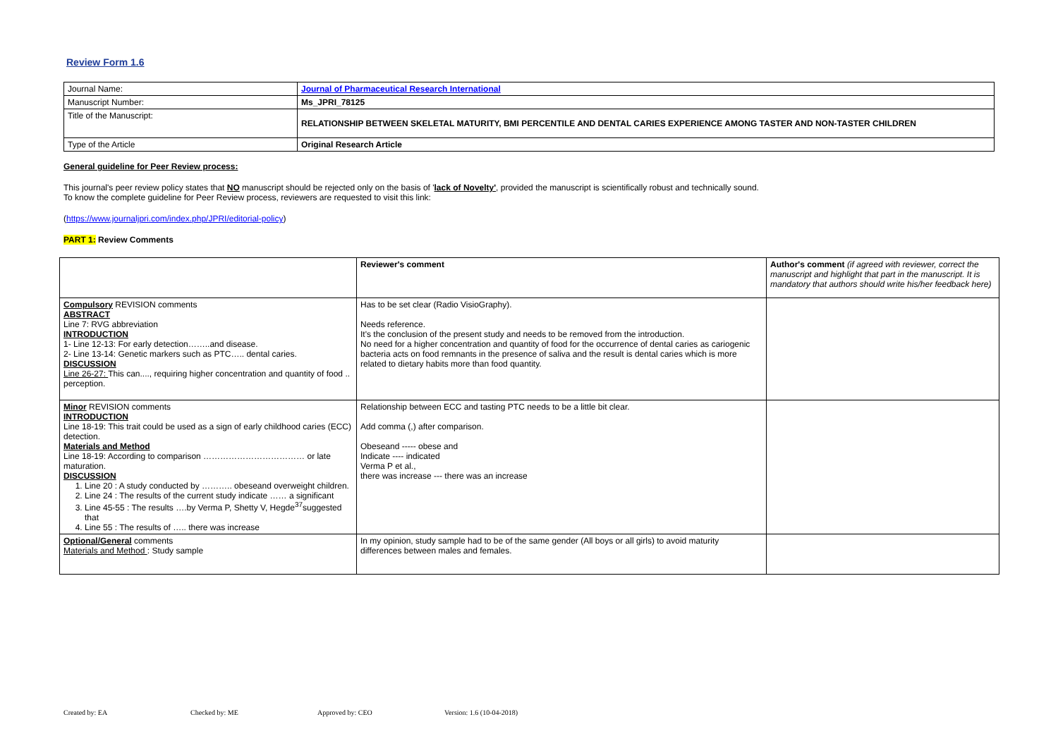Review Form 1.6
| Journal Name: | Journal of Pharmaceutical Research International |
| Manuscript Number: | Ms_JPRI_78125 |
| Title of the Manuscript: | RELATIONSHIP BETWEEN SKELETAL MATURITY, BMI PERCENTILE AND DENTAL CARIES EXPERIENCE AMONG TASTER AND NON-TASTER CHILDREN |
| Type of the Article | Original Research Article |
General guideline for Peer Review process:
This journal's peer review policy states that NO manuscript should be rejected only on the basis of 'lack of Novelty', provided the manuscript is scientifically robust and technically sound.
To know the complete guideline for Peer Review process, reviewers are requested to visit this link:
(https://www.journaljpri.com/index.php/JPRI/editorial-policy)
PART 1: Review Comments
| | Reviewer's comment | Author's comment (if agreed with reviewer, correct the manuscript and highlight that part in the manuscript. It is mandatory that authors should write his/her feedback here) |
| Compulsory REVISION comments ABSTRACT Line 7: RVG abbreviation INTRODUCTION 1- Line 12-13: For early detection……..and disease. 2- Line 13-14: Genetic markers such as PTC….. dental caries. DISCUSSION Line 26-27: This can...., requiring higher concentration and quantity of food .. perception. | Has to be set clear (Radio VisioGraphy). Needs reference. It's the conclusion of the present study and needs to be removed from the introduction. No need for a higher concentration and quantity of food for the occurrence of dental caries as cariogenic bacteria acts on food remnants in the presence of saliva and the result is dental caries which is more related to dietary habits more than food quantity. | |
| Minor REVISION comments INTRODUCTION Line 18-19: This trait could be used as a sign of early childhood caries (ECC) detection. Materials and Method Line 18-19: According to comparison ……………………………… or late maturation. DISCUSSION 1. Line 20 : A study conducted by ……….. obeseand overweight children. 2. Line 24 : The results of the current study indicate …… a significant 3. Line 45-55 : The results ….by Verma P, Shetty V, Hegde<sup>37</sup>suggested that 4. Line 55 : The results of ….. there was increase | Relationship between ECC and tasting PTC needs to be a little bit clear. Add comma (,) after comparison. Obeseand ----- obese and Indicate ---- indicated Verma P et al., there was increase --- there was an increase | |
| Optional/General comments Materials and Method : Study sample | In my opinion, study sample had to be of the same gender (All boys or all girls) to avoid maturity differences between males and females. | |
Created by: EA Checked by: ME Approved by: CEO Version: 1.6 (10-04-2018)